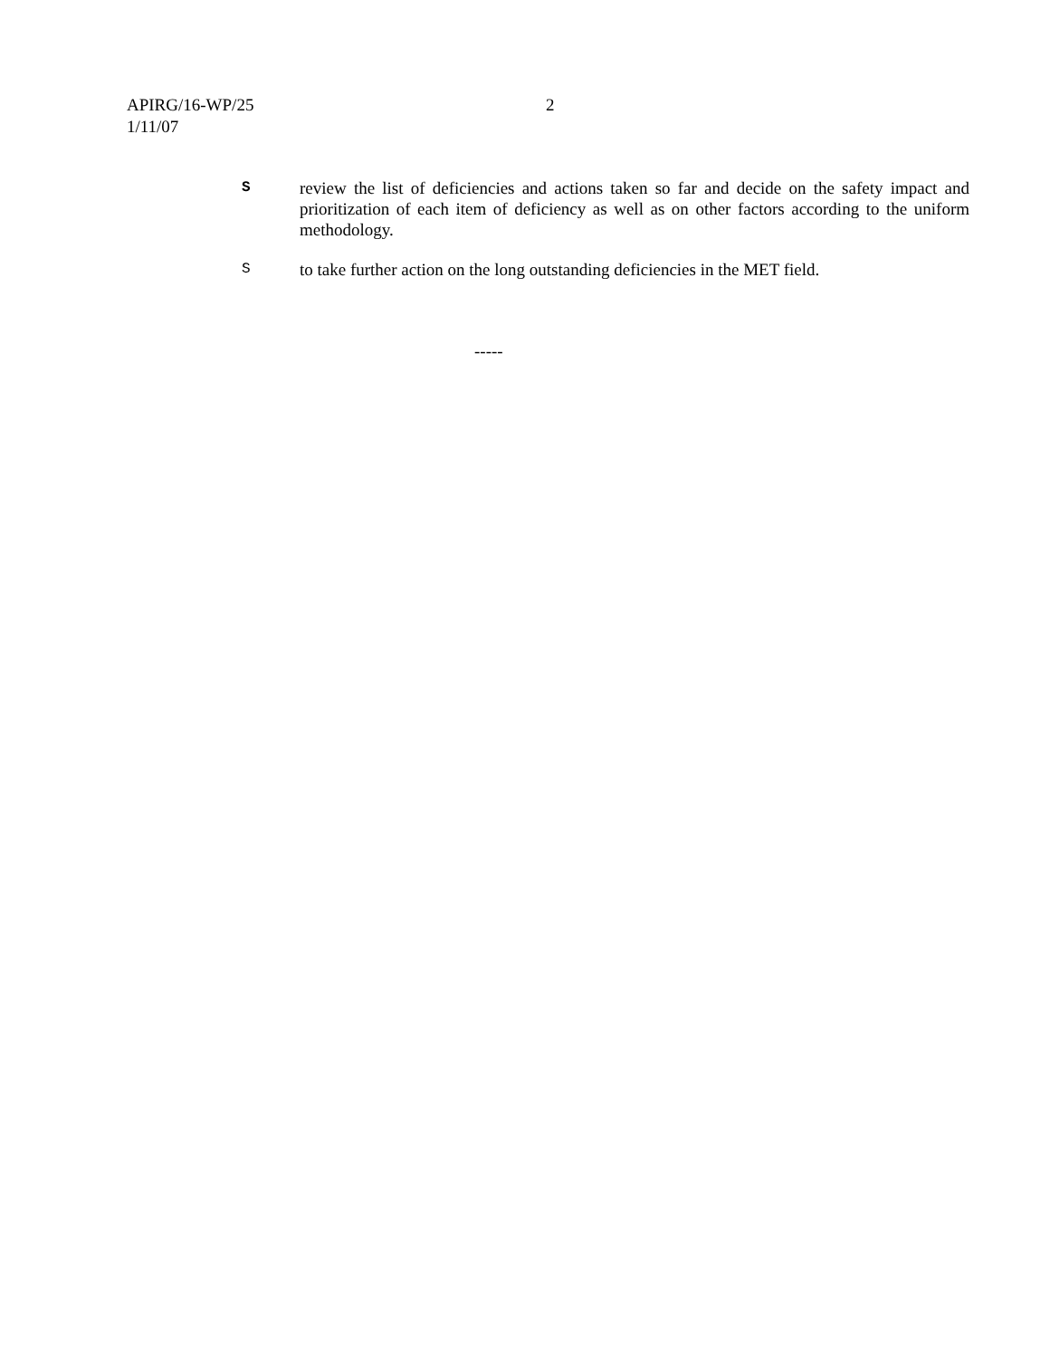APIRG/16-WP/25 2
1/11/07
Sreview the list of deficiencies and actions taken so far and decide on the safety impact and prioritization of each item of deficiency as well as on other factors according to the uniform methodology.
Sto take further action on the long outstanding deficiencies in the MET field.
-----